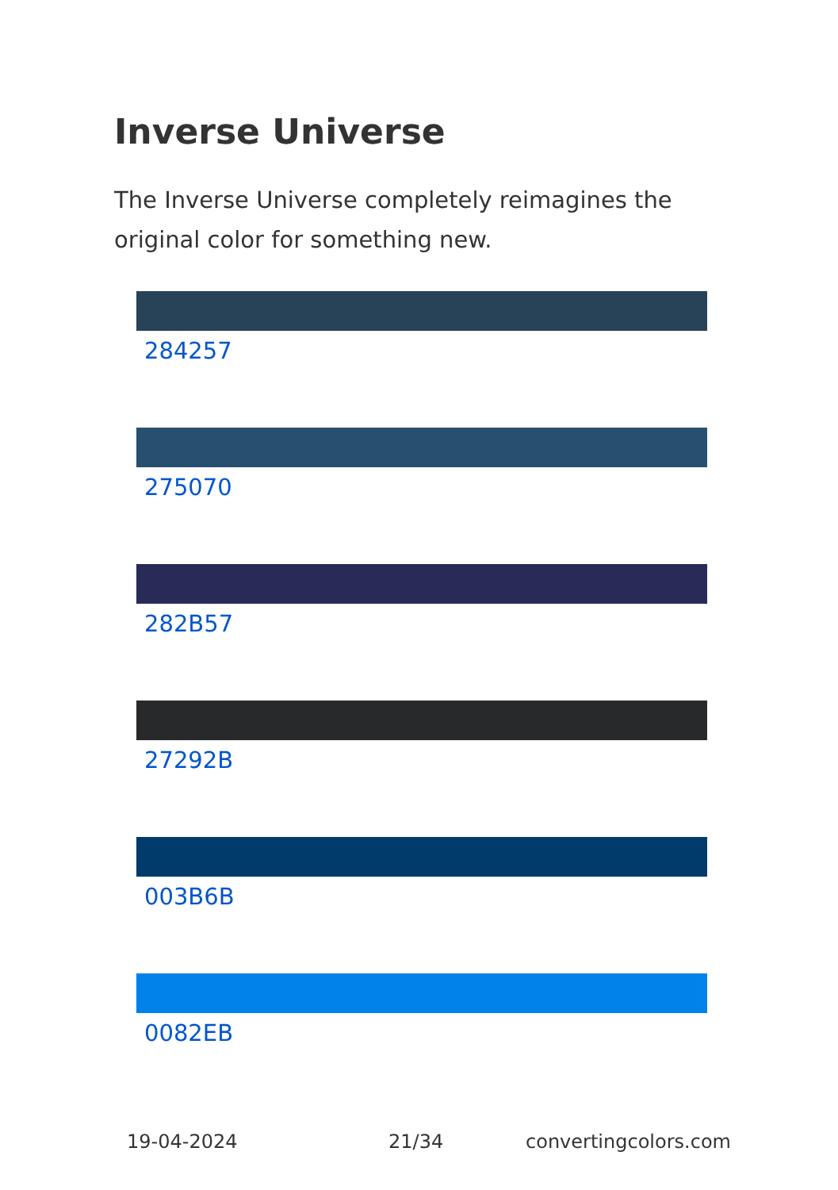Inverse Universe
The Inverse Universe completely reimagines the original color for something new.
284257
275070
282B57
27292B
003B6B
0082EB
19-04-2024 21/34 convertingcolors.com